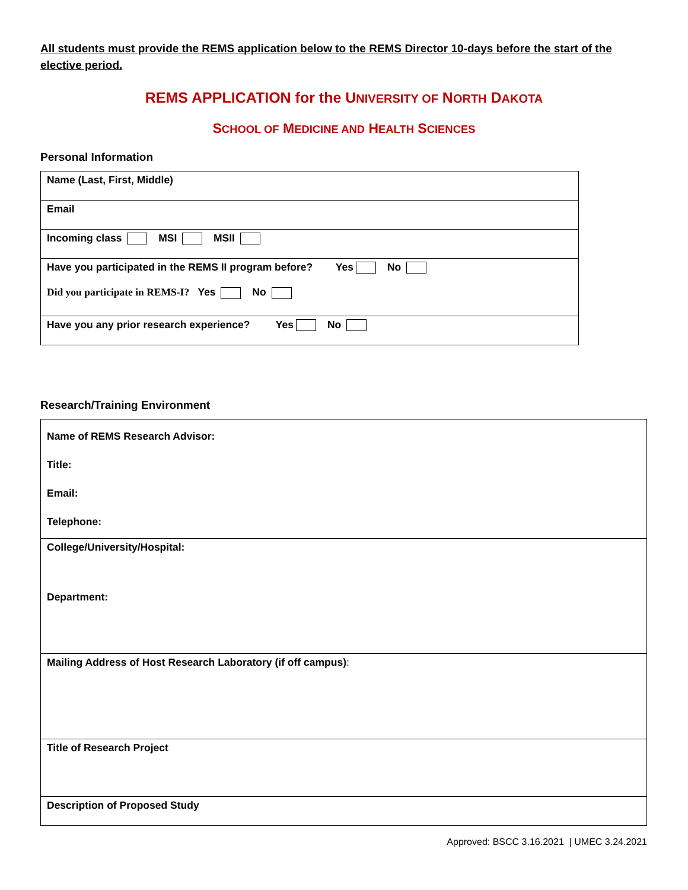All students must provide the REMS application below to the REMS Director 10-days before the start of the elective period.
REMS APPLICATION for the UNIVERSITY OF NORTH DAKOTA
SCHOOL OF MEDICINE AND HEALTH SCIENCES
Personal Information
| Name (Last, First, Middle) |
| Email |
| Incoming class MSI MSII |
| Have you participated in the REMS II program before? Yes No Did you participate in REMS-I? Yes No |
| Have you any prior research experience? Yes No |
Research/Training Environment
| Name of REMS Research Advisor: Title: Email: Telephone: |
| College/University/Hospital: Department: |
| Mailing Address of Host Research Laboratory (if off campus) : |
| Title of Research Project |
| Description of Proposed Study |
Approved: BSCC 3.16.2021 | UMEC 3.24.2021